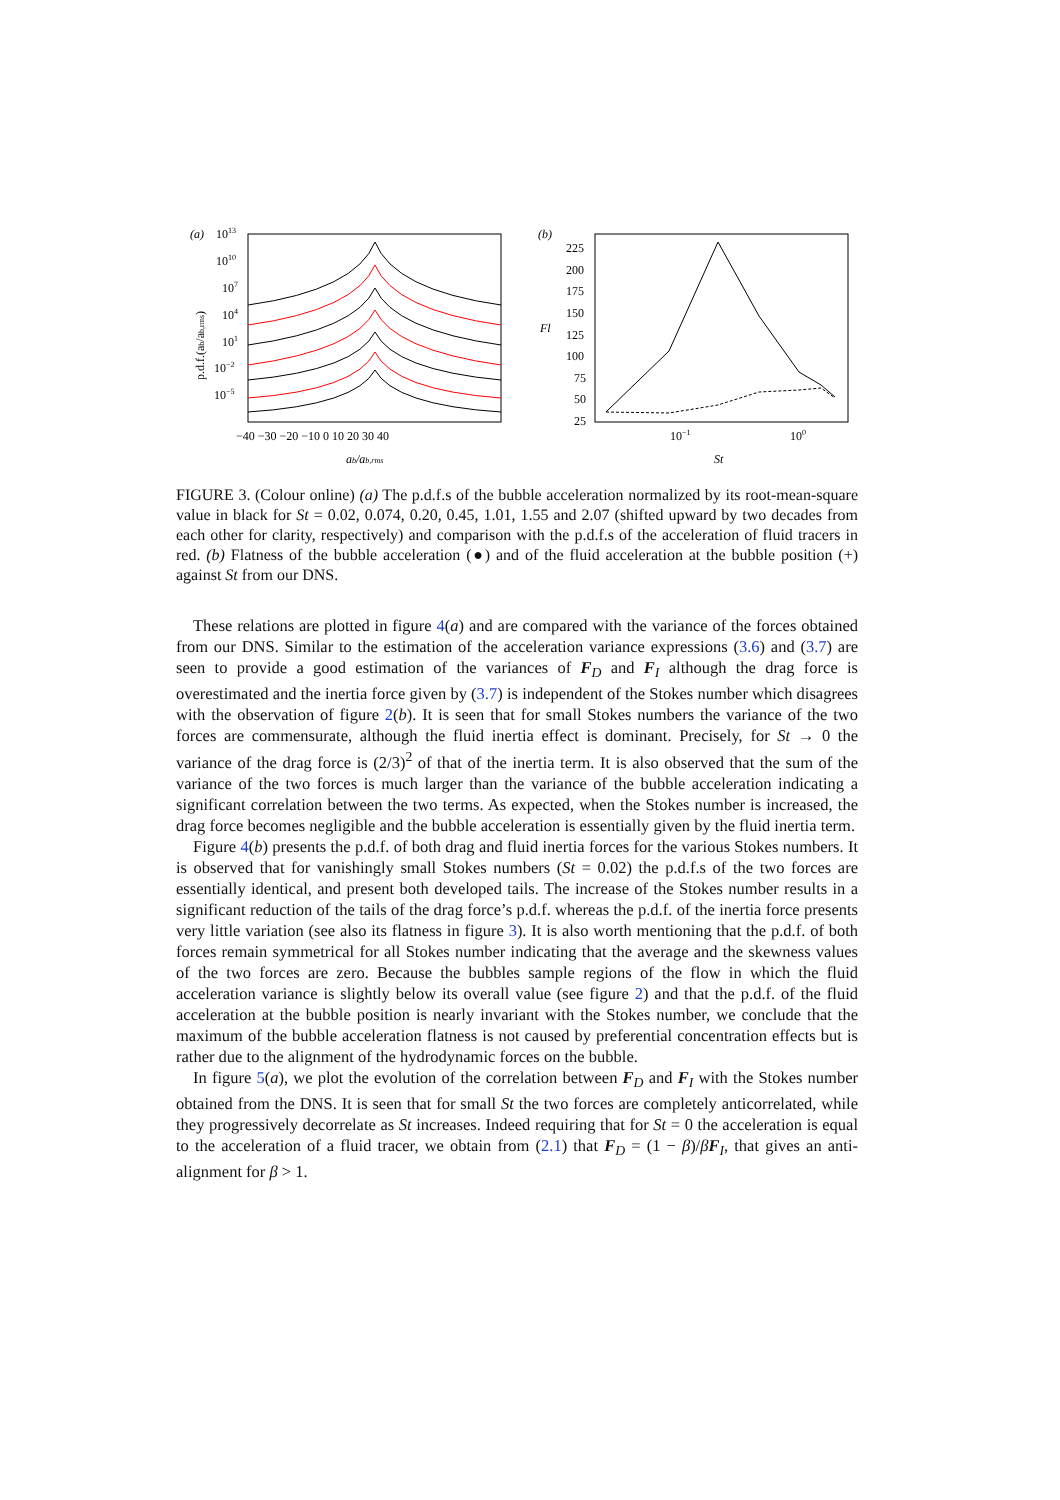(a)
1013
1010
107
104
101
10−2
10−5
−40 −30 −20 −10 0 10 20 30 40
ab/ab,rms
p.d.f.(ab/ab,rms)
(b)
225
200
175
150
Fl
125
100
75
50
25
10−1
100
St
FIGURE 3. (Colour online) (a) The p.d.f.s of the bubble acceleration normalized by its root-mean-square value in black for St = 0.02, 0.074, 0.20, 0.45, 1.01, 1.55 and 2.07 (shifted upward by two decades from each other for clarity, respectively) and comparison with the p.d.f.s of the acceleration of fluid tracers in red. (b) Flatness of the bubble acceleration (●) and of the fluid acceleration at the bubble position (+) against St from our DNS.
These relations are plotted in figure 4(a) and are compared with the variance of the forces obtained from our DNS. Similar to the estimation of the acceleration variance expressions (3.6) and (3.7) are seen to provide a good estimation of the variances of F<sub>D</sub> and F<sub>I</sub> although the drag force is overestimated and the inertia force given by (3.7) is independent of the Stokes number which disagrees with the observation of figure 2(b). It is seen that for small Stokes numbers the variance of the two forces are commensurate, although the fluid inertia effect is dominant. Precisely, for St → 0 the variance of the drag force is (2/3)<sup>2</sup> of that of the inertia term. It is also observed that the sum of the variance of the two forces is much larger than the variance of the bubble acceleration indicating a significant correlation between the two terms. As expected, when the Stokes number is increased, the drag force becomes negligible and the bubble acceleration is essentially given by the fluid inertia term.
Figure 4(b) presents the p.d.f. of both drag and fluid inertia forces for the various Stokes numbers. It is observed that for vanishingly small Stokes numbers (St = 0.02) the p.d.f.s of the two forces are essentially identical, and present both developed tails. The increase of the Stokes number results in a significant reduction of the tails of the drag force’s p.d.f. whereas the p.d.f. of the inertia force presents very little variation (see also its flatness in figure 3). It is also worth mentioning that the p.d.f. of both forces remain symmetrical for all Stokes number indicating that the average and the skewness values of the two forces are zero. Because the bubbles sample regions of the flow in which the fluid acceleration variance is slightly below its overall value (see figure 2) and that the p.d.f. of the fluid acceleration at the bubble position is nearly invariant with the Stokes number, we conclude that the maximum of the bubble acceleration flatness is not caused by preferential concentration effects but is rather due to the alignment of the hydrodynamic forces on the bubble.
In figure 5(a), we plot the evolution of the correlation between F<sub>D</sub> and F<sub>I</sub> with the Stokes number obtained from the DNS. It is seen that for small St the two forces are completely anticorrelated, while they progressively decorrelate as St increases. Indeed requiring that for St = 0 the acceleration is equal to the acceleration of a fluid tracer, we obtain from (2.1) that F<sub>D</sub> = (1 − β)/βF<sub>I</sub>, that gives an anti-alignment for β > 1.